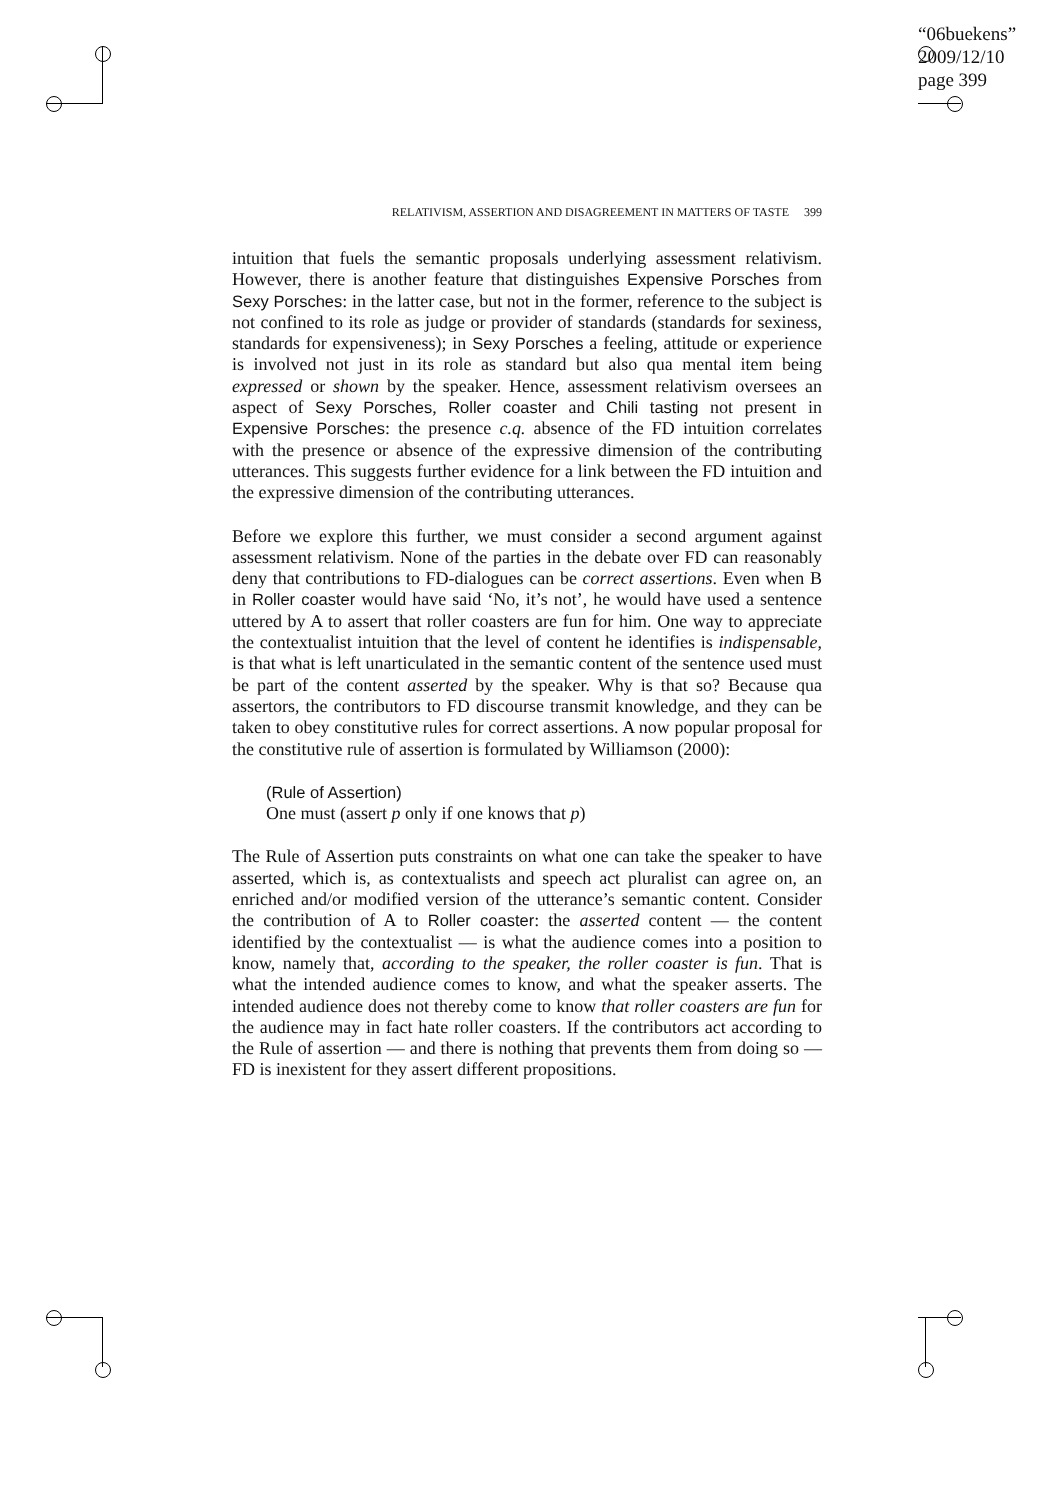“06buekens”
2009/12/10
page 399
RELATIVISM, ASSERTION AND DISAGREEMENT IN MATTERS OF TASTE 399
intuition that fuels the semantic proposals underlying assessment relativism. However, there is another feature that distinguishes Expensive Porsches from Sexy Porsches: in the latter case, but not in the former, reference to the subject is not confined to its role as judge or provider of standards (standards for sexiness, standards for expensiveness); in Sexy Porsches a feeling, attitude or experience is involved not just in its role as standard but also qua mental item being expressed or shown by the speaker. Hence, assessment relativism oversees an aspect of Sexy Porsches, Roller coaster and Chili tasting not present in Expensive Porsches: the presence c.q. absence of the FD intuition correlates with the presence or absence of the expressive dimension of the contributing utterances. This suggests further evidence for a link between the FD intuition and the expressive dimension of the contributing utterances.
Before we explore this further, we must consider a second argument against assessment relativism. None of the parties in the debate over FD can reasonably deny that contributions to FD-dialogues can be correct assertions. Even when B in Roller coaster would have said ‘No, it’s not’, he would have used a sentence uttered by A to assert that roller coasters are fun for him. One way to appreciate the contextualist intuition that the level of content he identifies is indispensable, is that what is left unarticulated in the semantic content of the sentence used must be part of the content asserted by the speaker. Why is that so? Because qua assertors, the contributors to FD discourse transmit knowledge, and they can be taken to obey constitutive rules for correct assertions. A now popular proposal for the constitutive rule of assertion is formulated by Williamson (2000):
(Rule of Assertion)
One must (assert p only if one knows that p)
The Rule of Assertion puts constraints on what one can take the speaker to have asserted, which is, as contextualists and speech act pluralist can agree on, an enriched and/or modified version of the utterance’s semantic content. Consider the contribution of A to Roller coaster: the asserted content — the content identified by the contextualist — is what the audience comes into a position to know, namely that, according to the speaker, the roller coaster is fun. That is what the intended audience comes to know, and what the speaker asserts. The intended audience does not thereby come to know that roller coasters are fun for the audience may in fact hate roller coasters. If the contributors act according to the Rule of assertion — and there is nothing that prevents them from doing so — FD is inexistent for they assert different propositions.